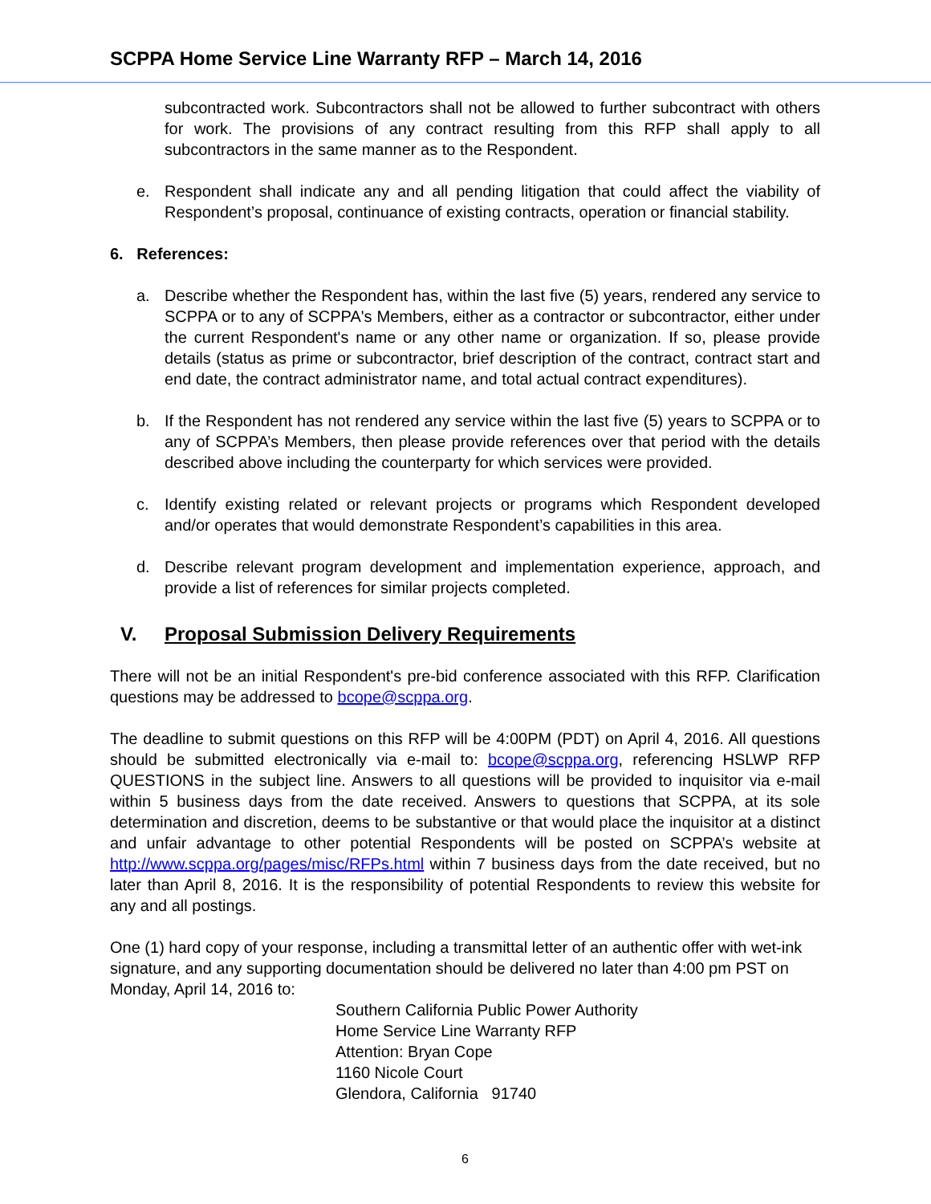SCPPA Home Service Line Warranty RFP – March 14, 2016
subcontracted work. Subcontractors shall not be allowed to further subcontract with others for work. The provisions of any contract resulting from this RFP shall apply to all subcontractors in the same manner as to the Respondent.
e. Respondent shall indicate any and all pending litigation that could affect the viability of Respondent’s proposal, continuance of existing contracts, operation or financial stability.
6. References:
a. Describe whether the Respondent has, within the last five (5) years, rendered any service to SCPPA or to any of SCPPA's Members, either as a contractor or subcontractor, either under the current Respondent's name or any other name or organization. If so, please provide details (status as prime or subcontractor, brief description of the contract, contract start and end date, the contract administrator name, and total actual contract expenditures).
b. If the Respondent has not rendered any service within the last five (5) years to SCPPA or to any of SCPPA’s Members, then please provide references over that period with the details described above including the counterparty for which services were provided.
c. Identify existing related or relevant projects or programs which Respondent developed and/or operates that would demonstrate Respondent’s capabilities in this area.
d. Describe relevant program development and implementation experience, approach, and provide a list of references for similar projects completed.
V. Proposal Submission Delivery Requirements
There will not be an initial Respondent's pre-bid conference associated with this RFP. Clarification questions may be addressed to bcope@scppa.org.
The deadline to submit questions on this RFP will be 4:00PM (PDT) on April 4, 2016. All questions should be submitted electronically via e-mail to: bcope@scppa.org, referencing HSLWP RFP QUESTIONS in the subject line. Answers to all questions will be provided to inquisitor via e-mail within 5 business days from the date received. Answers to questions that SCPPA, at its sole determination and discretion, deems to be substantive or that would place the inquisitor at a distinct and unfair advantage to other potential Respondents will be posted on SCPPA’s website at http://www.scppa.org/pages/misc/RFPs.html within 7 business days from the date received, but no later than April 8, 2016. It is the responsibility of potential Respondents to review this website for any and all postings.
One (1) hard copy of your response, including a transmittal letter of an authentic offer with wet-ink signature, and any supporting documentation should be delivered no later than 4:00 pm PST on Monday, April 14, 2016 to:
Southern California Public Power Authority
Home Service Line Warranty RFP
Attention: Bryan Cope
1160 Nicole Court
Glendora, California 91740
6